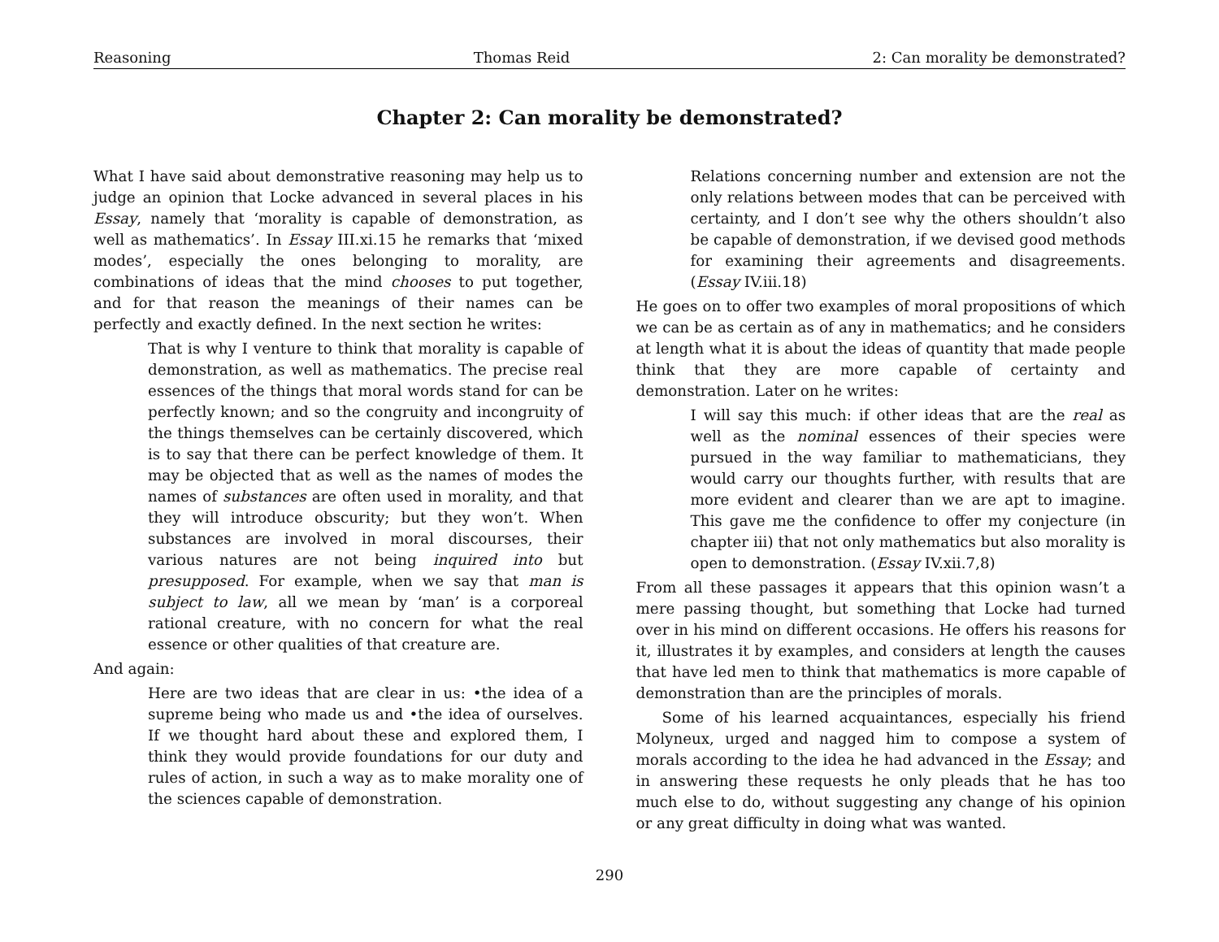Reasoning Thomas Reid 2: Can morality be demonstrated?
Chapter 2: Can morality be demonstrated?
What I have said about demonstrative reasoning may help us to judge an opinion that Locke advanced in several places in his Essay, namely that ‘morality is capable of demonstration, as well as mathematics’. In Essay III.xi.15 he remarks that ‘mixed modes’, especially the ones belonging to morality, are combinations of ideas that the mind chooses to put together, and for that reason the meanings of their names can be perfectly and exactly defined. In the next section he writes:
That is why I venture to think that morality is capable of demonstration, as well as mathematics. The precise real essences of the things that moral words stand for can be perfectly known; and so the congruity and incongruity of the things themselves can be certainly discovered, which is to say that there can be perfect knowledge of them. It may be objected that as well as the names of modes the names of substances are often used in morality, and that they will introduce obscurity; but they won’t. When substances are involved in moral discourses, their various natures are not being inquired into but presupposed. For example, when we say that man is subject to law, all we mean by ‘man’ is a corporeal rational creature, with no concern for what the real essence or other qualities of that creature are.
And again:
Here are two ideas that are clear in us: •the idea of a supreme being who made us and •the idea of ourselves. If we thought hard about these and explored them, I think they would provide foundations for our duty and rules of action, in such a way as to make morality one of the sciences capable of demonstration.
Relations concerning number and extension are not the only relations between modes that can be perceived with certainty, and I don’t see why the others shouldn’t also be capable of demonstration, if we devised good methods for examining their agreements and disagreements. (Essay IV.iii.18)
He goes on to offer two examples of moral propositions of which we can be as certain as of any in mathematics; and he considers at length what it is about the ideas of quantity that made people think that they are more capable of certainty and demonstration. Later on he writes:
I will say this much: if other ideas that are the real as well as the nominal essences of their species were pursued in the way familiar to mathematicians, they would carry our thoughts further, with results that are more evident and clearer than we are apt to imagine. This gave me the confidence to offer my conjecture (in chapter iii) that not only mathematics but also morality is open to demonstration. (Essay IV.xii.7,8)
From all these passages it appears that this opinion wasn’t a mere passing thought, but something that Locke had turned over in his mind on different occasions. He offers his reasons for it, illustrates it by examples, and considers at length the causes that have led men to think that mathematics is more capable of demonstration than are the principles of morals.
Some of his learned acquaintances, especially his friend Molyneux, urged and nagged him to compose a system of morals according to the idea he had advanced in the Essay; and in answering these requests he only pleads that he has too much else to do, without suggesting any change of his opinion or any great difficulty in doing what was wanted.
290